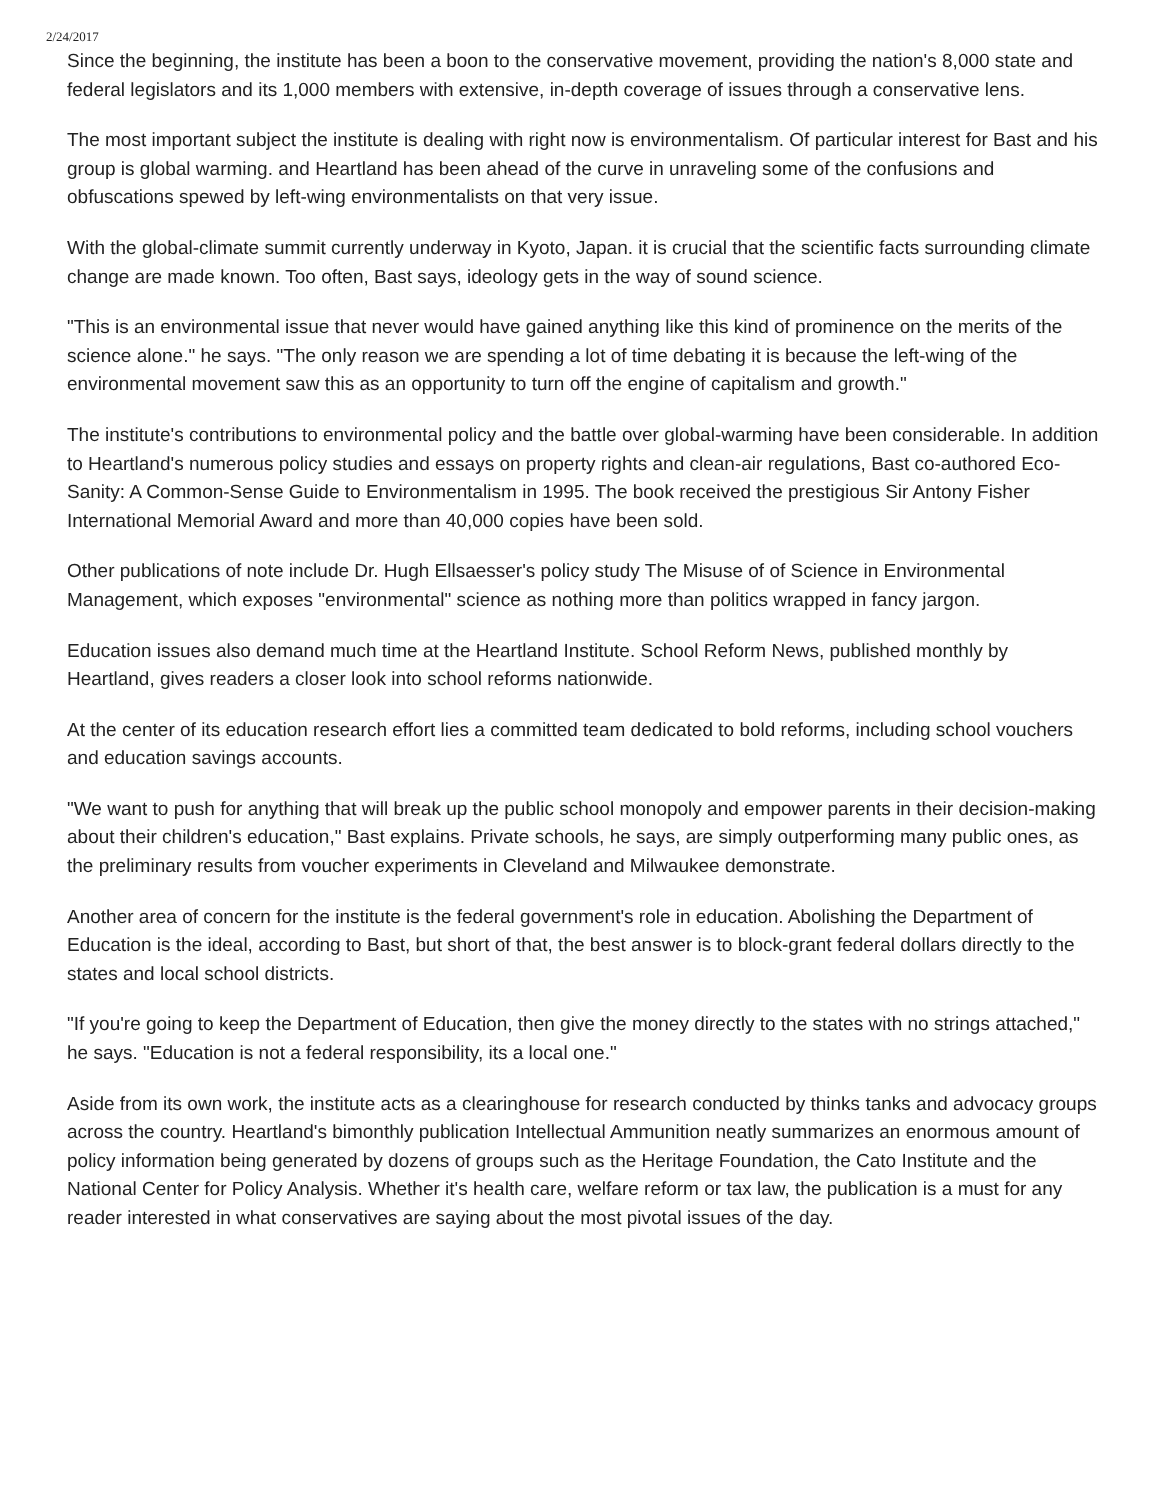2/24/2017
Since the beginning, the institute has been a boon to the conservative movement, providing the nation's 8,000 state and federal legislators and its 1,000 members with extensive, in-depth coverage of issues through a conservative lens.
The most important subject the institute is dealing with right now is environmentalism. Of particular interest for Bast and his group is global warming. and Heartland has been ahead of the curve in unraveling some of the confusions and obfuscations spewed by left-wing environmentalists on that very issue.
With the global-climate summit currently underway in Kyoto, Japan. it is crucial that the scientific facts surrounding climate change are made known. Too often, Bast says, ideology gets in the way of sound science.
"This is an environmental issue that never would have gained anything like this kind of prominence on the merits of the science alone." he says. "The only reason we are spending a lot of time debating it is because the left-wing of the environmental movement saw this as an opportunity to turn off the engine of capitalism and growth."
The institute's contributions to environmental policy and the battle over global-warming have been considerable. In addition to Heartland's numerous policy studies and essays on property rights and clean-air regulations, Bast co-authored Eco-Sanity: A Common-Sense Guide to Environmentalism in 1995. The book received the prestigious Sir Antony Fisher International Memorial Award and more than 40,000 copies have been sold.
Other publications of note include Dr. Hugh Ellsaesser's policy study The Misuse of of Science in Environmental Management, which exposes "environmental" science as nothing more than politics wrapped in fancy jargon.
Education issues also demand much time at the Heartland Institute. School Reform News, published monthly by Heartland, gives readers a closer look into school reforms nationwide.
At the center of its education research effort lies a committed team dedicated to bold reforms, including school vouchers and education savings accounts.
"We want to push for anything that will break up the public school monopoly and empower parents in their decision-making about their children's education," Bast explains. Private schools, he says, are simply outperforming many public ones, as the preliminary results from voucher experiments in Cleveland and Milwaukee demonstrate.
Another area of concern for the institute is the federal government's role in education. Abolishing the Department of Education is the ideal, according to Bast, but short of that, the best answer is to block-grant federal dollars directly to the states and local school districts.
"If you're going to keep the Department of Education, then give the money directly to the states with no strings attached," he says. "Education is not a federal responsibility, its a local one."
Aside from its own work, the institute acts as a clearinghouse for research conducted by thinks tanks and advocacy groups across the country. Heartland's bimonthly publication Intellectual Ammunition neatly summarizes an enormous amount of policy information being generated by dozens of groups such as the Heritage Foundation, the Cato Institute and the National Center for Policy Analysis. Whether it's health care, welfare reform or tax law, the publication is a must for any reader interested in what conservatives are saying about the most pivotal issues of the day.